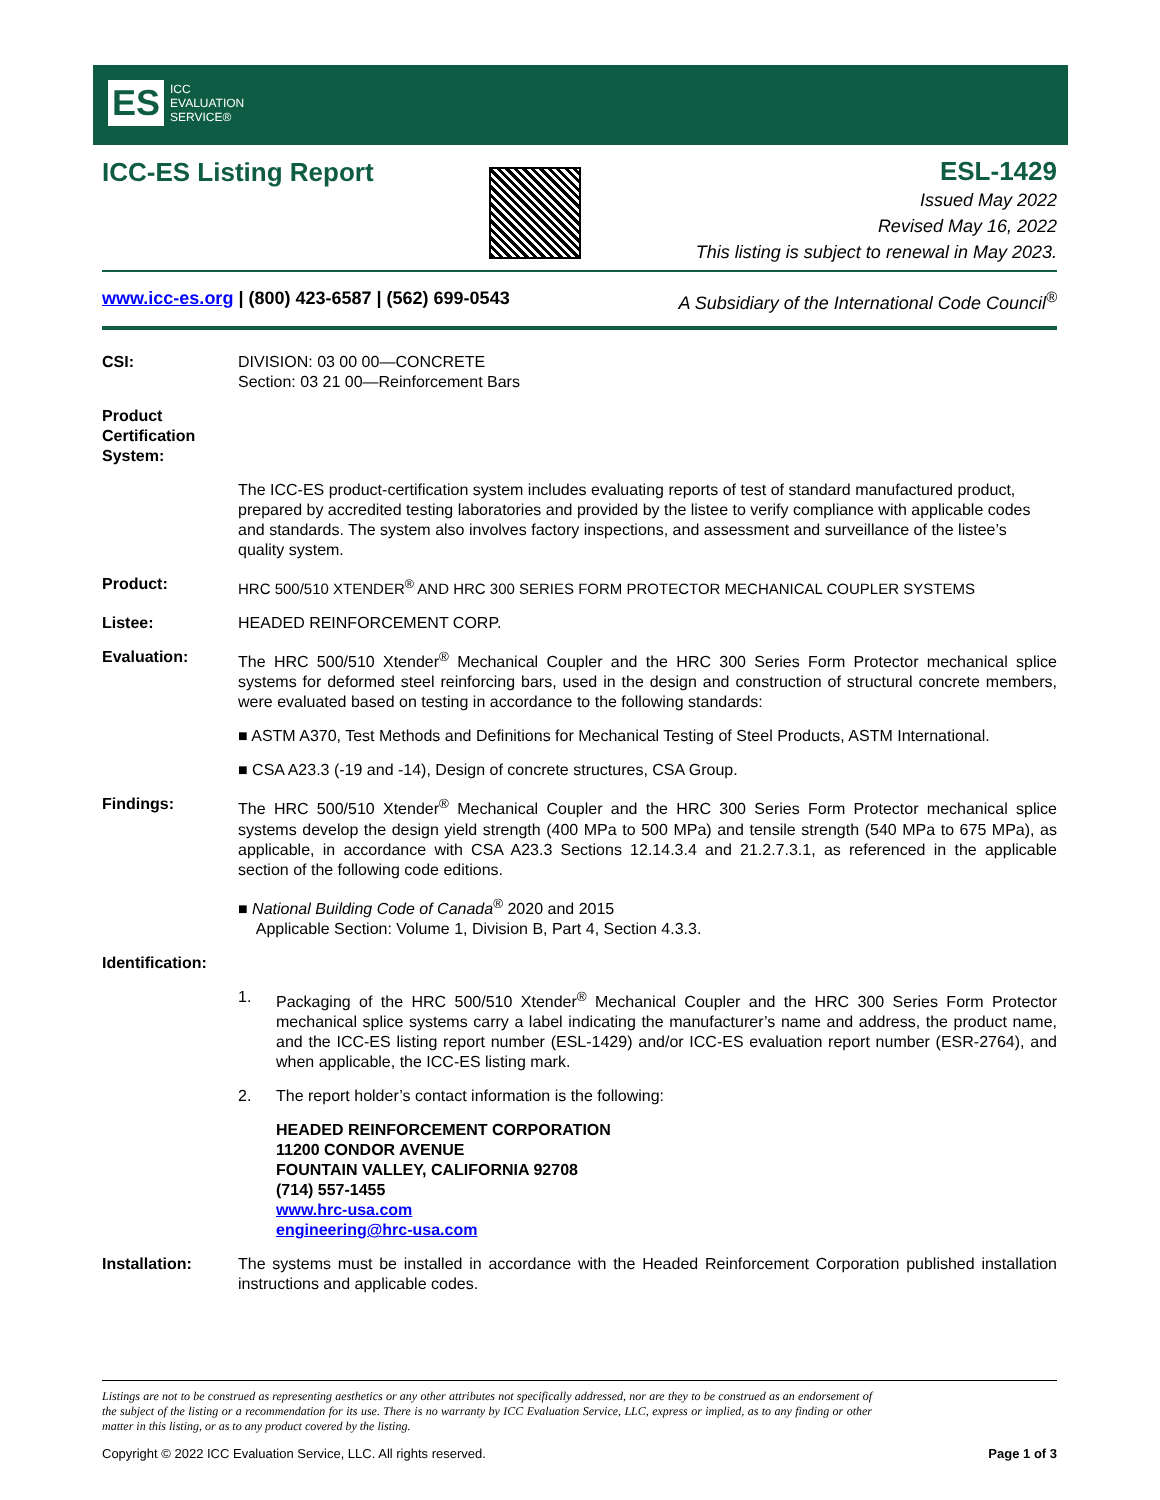ES ICC
EVALUATION
SERVICE®
ICC-ES Listing Report
ESL-1429
Issued May 2022
Revised May 16, 2022
This listing is subject to renewal in May 2023.
www.icc-es.org | (800) 423-6587 | (562) 699-0543 A Subsidiary of the International Code Council<sup>®</sup>
CSI: DIVISION: 03 00 00—CONCRETE
Section: 03 21 00—Reinforcement Bars
Product Certification System:
The ICC-ES product-certification system includes evaluating reports of test of standard manufactured product, prepared by accredited testing laboratories and provided by the listee to verify compliance with applicable codes and standards. The system also involves factory inspections, and assessment and surveillance of the listee’s quality system.
Product: HRC 500/510 XTENDER<sup>®</sup> AND HRC 300 SERIES FORM PROTECTOR MECHANICAL COUPLER SYSTEMS
Listee: HEADED REINFORCEMENT CORP.
Evaluation: The HRC 500/510 Xtender<sup>®</sup> Mechanical Coupler and the HRC 300 Series Form Protector mechanical splice systems for deformed steel reinforcing bars, used in the design and construction of structural concrete members, were evaluated based on testing in accordance to the following standards:
■ ASTM A370, Test Methods and Definitions for Mechanical Testing of Steel Products, ASTM International.
■ CSA A23.3 (-19 and -14), Design of concrete structures, CSA Group.
Findings: The HRC 500/510 Xtender<sup>®</sup> Mechanical Coupler and the HRC 300 Series Form Protector mechanical splice systems develop the design yield strength (400 MPa to 500 MPa) and tensile strength (540 MPa to 675 MPa), as applicable, in accordance with CSA A23.3 Sections 12.14.3.4 and 21.2.7.3.1, as referenced in the applicable section of the following code editions.
■ National Building Code of Canada<sup>®</sup> 2020 and 2015
Applicable Section: Volume 1, Division B, Part 4, Section 4.3.3.
Identification:
1. Packaging of the HRC 500/510 Xtender<sup>®</sup> Mechanical Coupler and the HRC 300 Series Form Protector mechanical splice systems carry a label indicating the manufacturer’s name and address, the product name, and the ICC-ES listing report number (ESL-1429) and/or ICC-ES evaluation report number (ESR-2764), and when applicable, the ICC-ES listing mark.
2. The report holder’s contact information is the following:
HEADED REINFORCEMENT CORPORATION
11200 CONDOR AVENUE
FOUNTAIN VALLEY, CALIFORNIA 92708
(714) 557-1455
www.hrc-usa.com
engineering@hrc-usa.com
Installation: The systems must be installed in accordance with the Headed Reinforcement Corporation published installation instructions and applicable codes.
Listings are not to be construed as representing aesthetics or any other attributes not specifically addressed, nor are they to be construed as an endorsement of the subject of the listing or a recommendation for its use. There is no warranty by ICC Evaluation Service, LLC, express or implied, as to any finding or other matter in this listing, or as to any product covered by the listing.
Copyright © 2022 ICC Evaluation Service, LLC. All rights reserved. Page 1 of 3